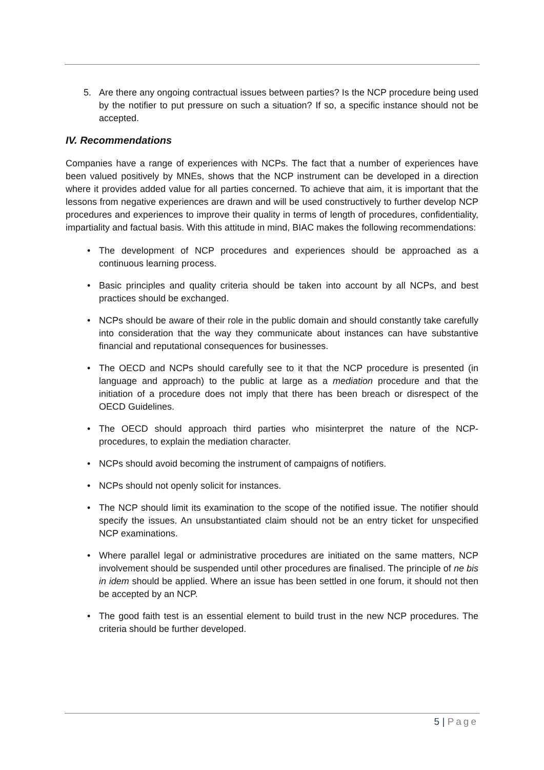5. Are there any ongoing contractual issues between parties? Is the NCP procedure being used by the notifier to put pressure on such a situation? If so, a specific instance should not be accepted.
IV. Recommendations
Companies have a range of experiences with NCPs. The fact that a number of experiences have been valued positively by MNEs, shows that the NCP instrument can be developed in a direction where it provides added value for all parties concerned. To achieve that aim, it is important that the lessons from negative experiences are drawn and will be used constructively to further develop NCP procedures and experiences to improve their quality in terms of length of procedures, confidentiality, impartiality and factual basis. With this attitude in mind, BIAC makes the following recommendations:
• The development of NCP procedures and experiences should be approached as a continuous learning process.
• Basic principles and quality criteria should be taken into account by all NCPs, and best practices should be exchanged.
• NCPs should be aware of their role in the public domain and should constantly take carefully into consideration that the way they communicate about instances can have substantive financial and reputational consequences for businesses.
• The OECD and NCPs should carefully see to it that the NCP procedure is presented (in language and approach) to the public at large as a mediation procedure and that the initiation of a procedure does not imply that there has been breach or disrespect of the OECD Guidelines.
• The OECD should approach third parties who misinterpret the nature of the NCP-procedures, to explain the mediation character.
• NCPs should avoid becoming the instrument of campaigns of notifiers.
• NCPs should not openly solicit for instances.
• The NCP should limit its examination to the scope of the notified issue. The notifier should specify the issues. An unsubstantiated claim should not be an entry ticket for unspecified NCP examinations.
• Where parallel legal or administrative procedures are initiated on the same matters, NCP involvement should be suspended until other procedures are finalised. The principle of ne bis in idem should be applied. Where an issue has been settled in one forum, it should not then be accepted by an NCP.
• The good faith test is an essential element to build trust in the new NCP procedures. The criteria should be further developed.
5 | Page